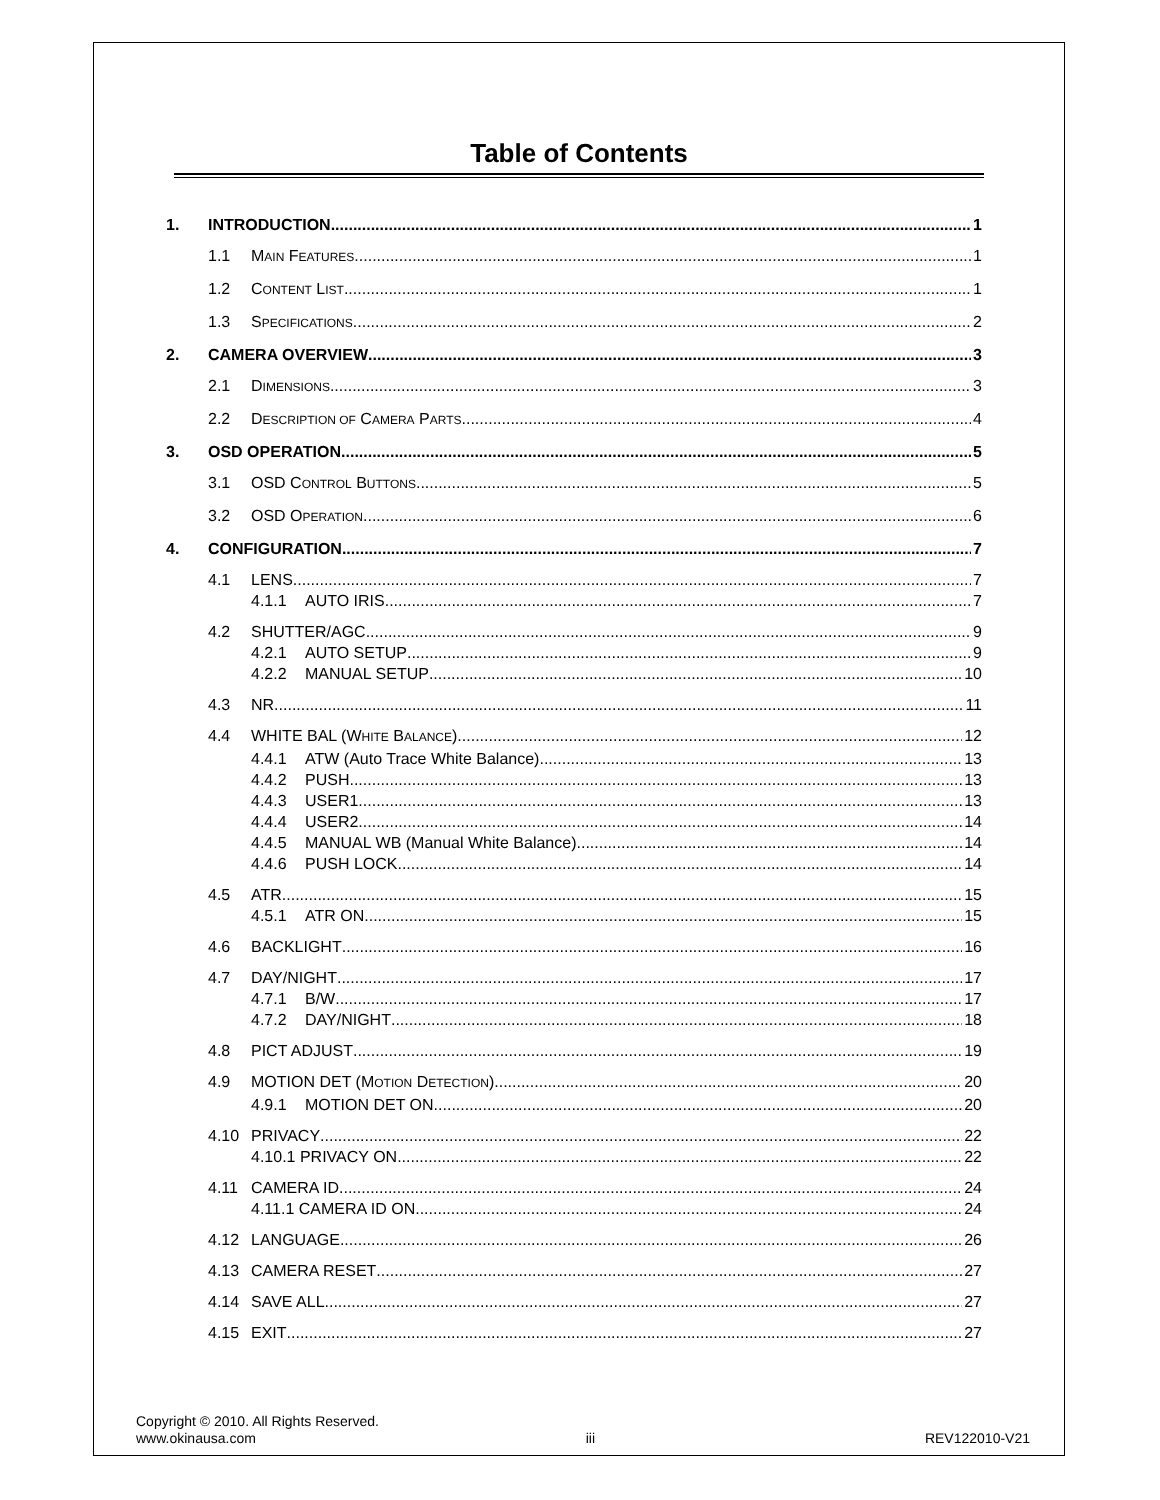Table of Contents
1. INTRODUCTION 1
1.1 MAIN FEATURES 1
1.2 CONTENT LIST 1
1.3 SPECIFICATIONS 2
2. CAMERA OVERVIEW 3
2.1 DIMENSIONS 3
2.2 DESCRIPTION OF CAMERA PARTS 4
3. OSD OPERATION 5
3.1 OSD CONTROL BUTTONS 5
3.2 OSD OPERATION 6
4. CONFIGURATION 7
4.1 LENS 7
4.1.1 AUTO IRIS 7
4.2 SHUTTER/AGC 9
4.2.1 AUTO SETUP 9
4.2.2 MANUAL SETUP 10
4.3 NR 11
4.4 WHITE BAL (WHITE BALANCE) 12
4.4.1 ATW (Auto Trace White Balance) 13
4.4.2 PUSH 13
4.4.3 USER1 13
4.4.4 USER2 14
4.4.5 MANUAL WB (Manual White Balance) 14
4.4.6 PUSH LOCK 14
4.5 ATR 15
4.5.1 ATR ON 15
4.6 BACKLIGHT 16
4.7 DAY/NIGHT 17
4.7.1 B/W 17
4.7.2 DAY/NIGHT 18
4.8 PICT ADJUST 19
4.9 MOTION DET (MOTION DETECTION) 20
4.9.1 MOTION DET ON 20
4.10 PRIVACY 22
4.10.1 PRIVACY ON 22
4.11 CAMERA ID 24
4.11.1 CAMERA ID ON 24
4.12 LANGUAGE 26
4.13 CAMERA RESET 27
4.14 SAVE ALL 27
4.15 EXIT 27
Copyright © 2010. All Rights Reserved.
www.okinausa.com iii REV122010-V21